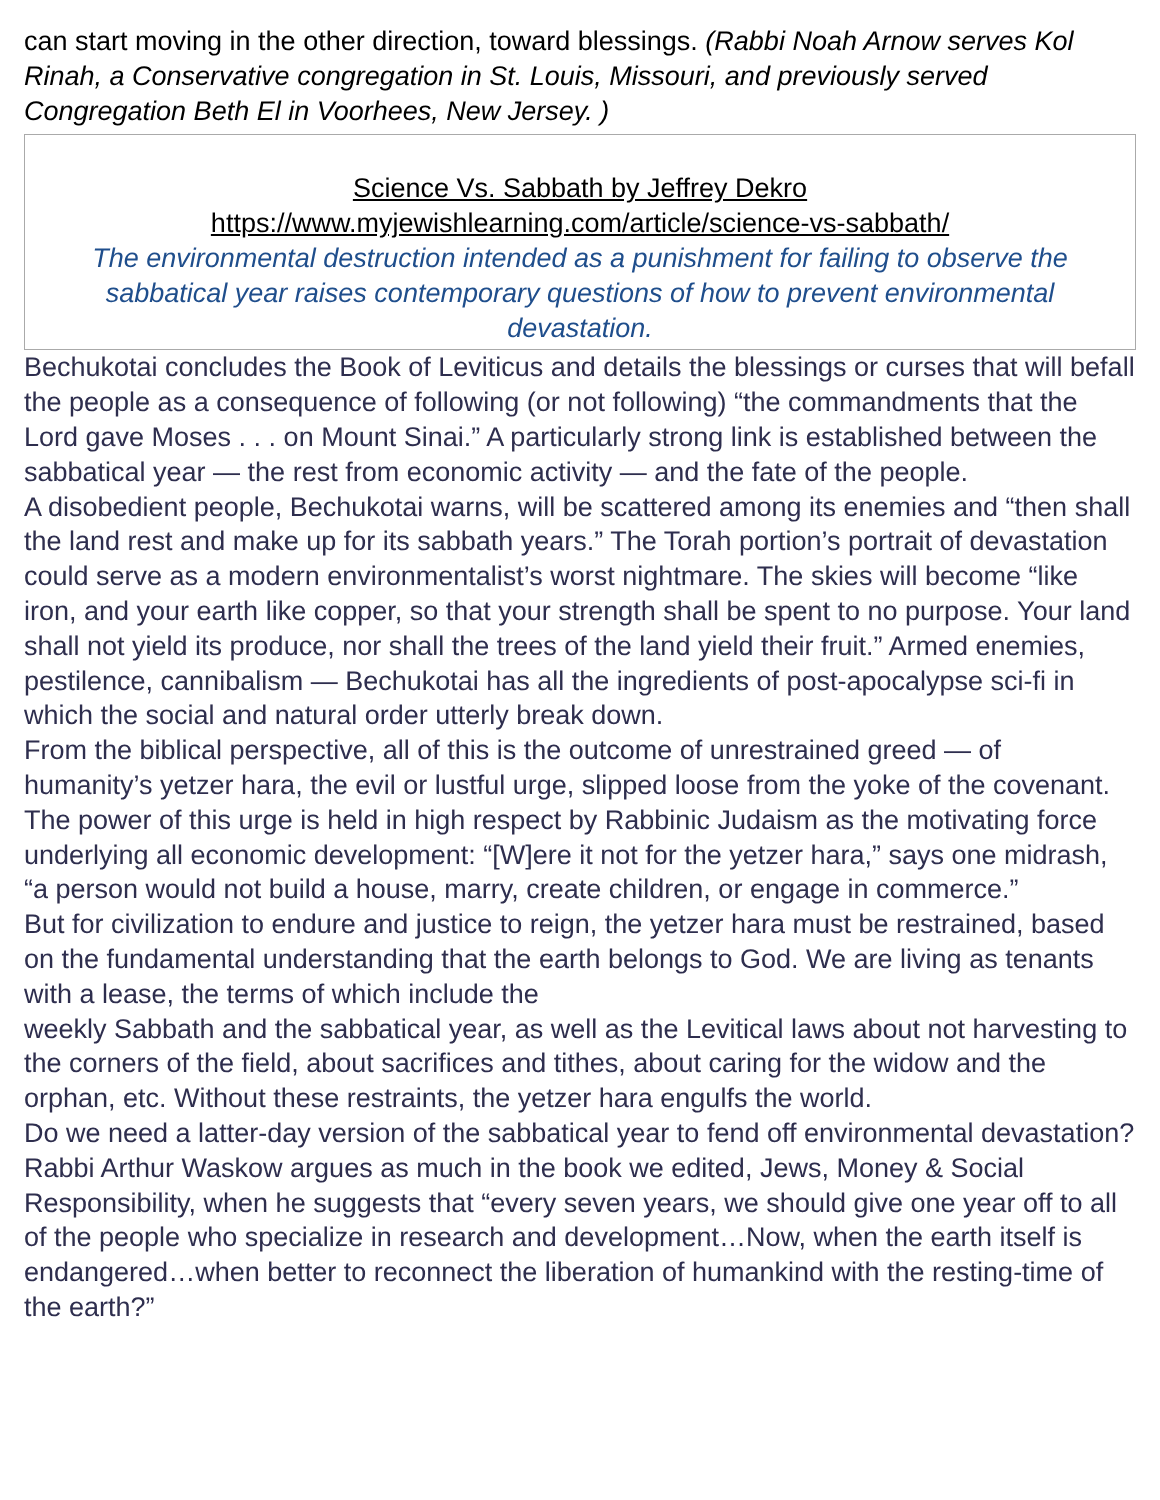can start moving in the other direction, toward blessings. (Rabbi Noah Arnow serves Kol Rinah, a Conservative congregation in St. Louis, Missouri, and previously served Congregation Beth El in Voorhees, New Jersey. )
Science Vs. Sabbath by Jeffrey Dekro
https://www.myjewishlearning.com/article/science-vs-sabbath/
The environmental destruction intended as a punishment for failing to observe the sabbatical year raises contemporary questions of how to prevent environmental devastation.
Bechukotai concludes the Book of Leviticus and details the blessings or curses that will befall the people as a consequence of following (or not following) “the commandments that the Lord gave Moses . . . on Mount Sinai.” A particularly strong link is established between the sabbatical year — the rest from economic activity — and the fate of the people.
A disobedient people, Bechukotai warns, will be scattered among its enemies and “then shall the land rest and make up for its sabbath years.” The Torah portion’s portrait of devastation could serve as a modern environmentalist’s worst nightmare. The skies will become “like iron, and your earth like copper, so that your strength shall be spent to no purpose. Your land shall not yield its produce, nor shall the trees of the land yield their fruit.” Armed enemies, pestilence, cannibalism — Bechukotai has all the ingredients of post-apocalypse sci-fi in which the social and natural order utterly break down.
From the biblical perspective, all of this is the outcome of unrestrained greed — of humanity’s yetzer hara, the evil or lustful urge, slipped loose from the yoke of the covenant. The power of this urge is held in high respect by Rabbinic Judaism as the motivating force underlying all economic development: “[W]ere it not for the yetzer hara,” says one midrash, “a person would not build a house, marry, create children, or engage in commerce.”
But for civilization to endure and justice to reign, the yetzer hara must be restrained, based on the fundamental understanding that the earth belongs to God. We are living as tenants with a lease, the terms of which include the
weekly Sabbath and the sabbatical year, as well as the Levitical laws about not harvesting to the corners of the field, about sacrifices and tithes, about caring for the widow and the orphan, etc. Without these restraints, the yetzer hara engulfs the world.
Do we need a latter-day version of the sabbatical year to fend off environmental devastation? Rabbi Arthur Waskow argues as much in the book we edited, Jews, Money & Social Responsibility, when he suggests that “every seven years, we should give one year off to all of the people who specialize in research and development…Now, when the earth itself is endangered…when better to reconnect the liberation of humankind with the resting-time of the earth?”